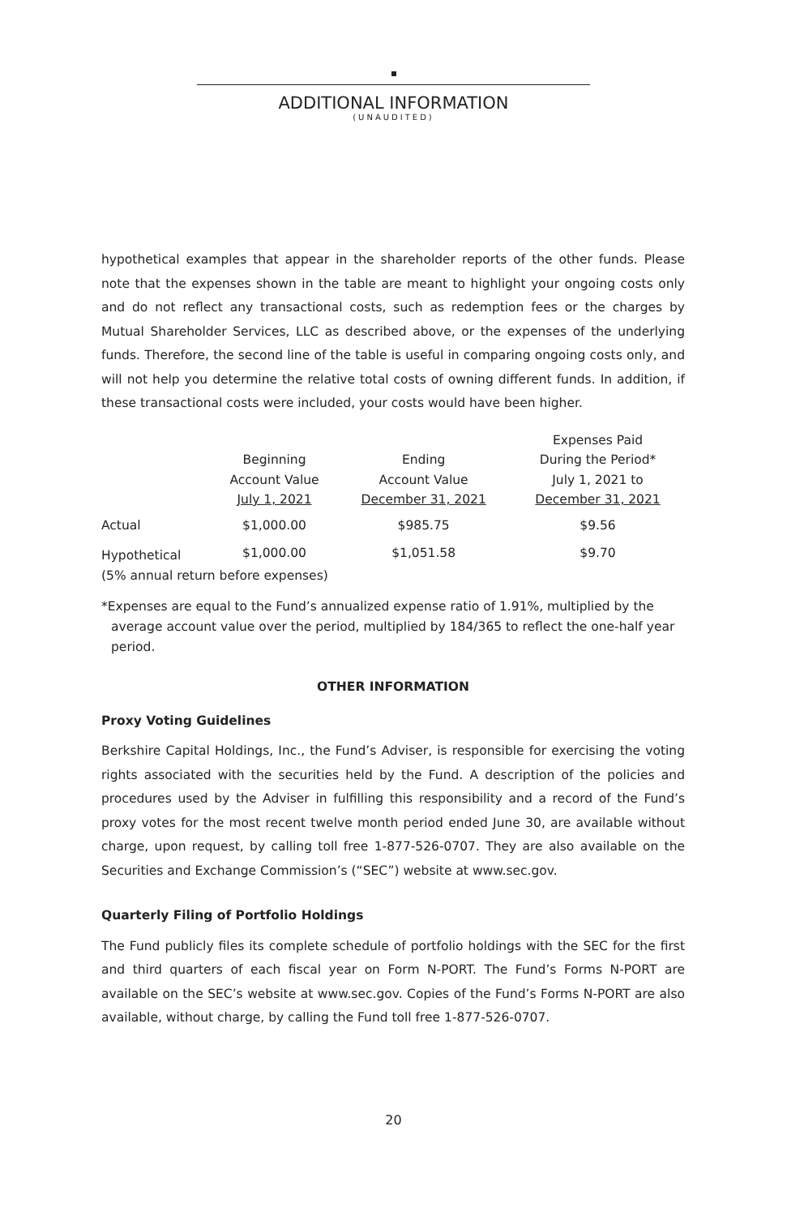ADDITIONAL INFORMATION
(UNAUDITED)
hypothetical examples that appear in the shareholder reports of the other funds. Please note that the expenses shown in the table are meant to highlight your ongoing costs only and do not reflect any transactional costs, such as redemption fees or the charges by Mutual Shareholder Services, LLC as described above, or the expenses of the underlying funds. Therefore, the second line of the table is useful in comparing ongoing costs only, and will not help you determine the relative total costs of owning different funds. In addition, if these transactional costs were included, your costs would have been higher.
| | | | Expenses Paid |
| --- | --- | --- | --- |
| | Beginning | Ending | During the Period* |
| | Account Value | Account Value | July 1, 2021 to |
| | July 1, 2021 | December 31, 2021 | December 31, 2021 |
| Actual | $1,000.00 | $985.75 | $9.56 |
| Hypothetical | $1,000.00 | $1,051.58 | $9.70 |
| (5% annual return before expenses) | | | |
*Expenses are equal to the Fund’s annualized expense ratio of 1.91%, multiplied by the average account value over the period, multiplied by 184/365 to reflect the one-half year period.
OTHER INFORMATION
Proxy Voting Guidelines
Berkshire Capital Holdings, Inc., the Fund’s Adviser, is responsible for exercising the voting rights associated with the securities held by the Fund. A description of the policies and procedures used by the Adviser in fulfilling this responsibility and a record of the Fund’s proxy votes for the most recent twelve month period ended June 30, are available without charge, upon request, by calling toll free 1-877-526-0707. They are also available on the Securities and Exchange Commission’s (“SEC”) website at www.sec.gov.
Quarterly Filing of Portfolio Holdings
The Fund publicly files its complete schedule of portfolio holdings with the SEC for the first and third quarters of each fiscal year on Form N-PORT. The Fund’s Forms N-PORT are available on the SEC’s website at www.sec.gov. Copies of the Fund’s Forms N-PORT are also available, without charge, by calling the Fund toll free 1-877-526-0707.
20